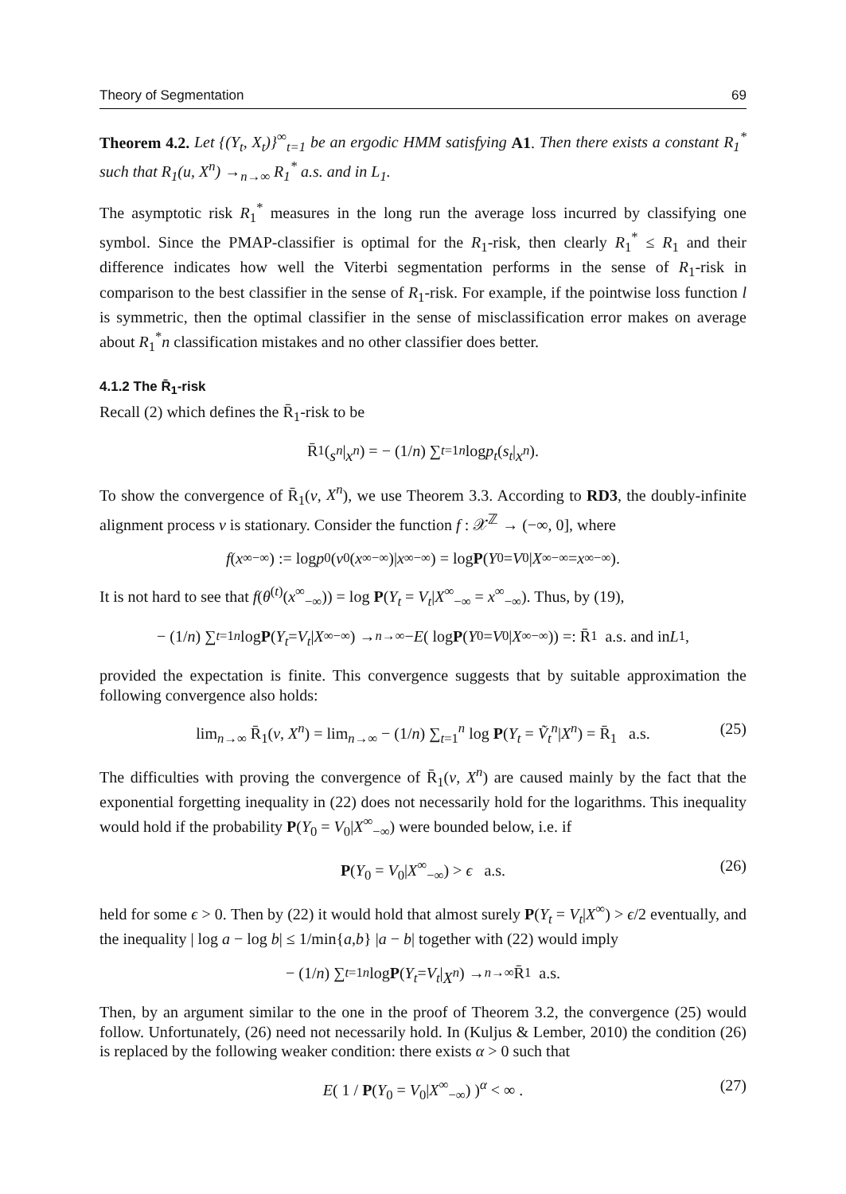Theory of Segmentation 69
Theorem 4.2. Let {(Y<sub>t</sub>, X<sub>t</sub>)}<sup>∞</sup><sub>t=1</sub> be an ergodic HMM satisfying A1. Then there exists a constant R<sub>1</sub><sup>*</sup> such that R<sub>1</sub>(u, X<sup>n</sup>) →<sub>n→∞</sub> R<sub>1</sub><sup>*</sup> a.s. and in L<sub>1</sub>.
The asymptotic risk R<sub>1</sub><sup>*</sup> measures in the long run the average loss incurred by classifying one symbol. Since the PMAP-classifier is optimal for the R<sub>1</sub>-risk, then clearly R<sub>1</sub><sup>*</sup> ≤ R<sub>1</sub> and their difference indicates how well the Viterbi segmentation performs in the sense of R<sub>1</sub>-risk in comparison to the best classifier in the sense of R<sub>1</sub>-risk. For example, if the pointwise loss function l is symmetric, then the optimal classifier in the sense of misclassification error makes on average about R<sub>1</sub><sup>*</sup>n classification mistakes and no other classifier does better.
4.1.2 The R̄<sub>1</sub>-risk
Recall (2) which defines the R̄<sub>1</sub>-risk to be
R̄<sub>1</sub>(s<sup>n</sup> | x<sup>n</sup>) = − (1/ n) ∑<sub>t=1</sub><sup>n</sup> log p<sub>t</sub> (s<sub>t</sub> | x<sup>n</sup>).
To show the convergence of R̄<sub>1</sub>(v, X<sup>n</sup>), we use Theorem 3.3. According to RD3, the doubly-infinite alignment process v is stationary. Consider the function f : 𝒳<sup>ℤ</sup> → (−∞, 0], where
f (x<sup>∞</sup><sub>−∞</sub>) := log p<sub>0</sub>(v<sub>0</sub>(x<sup>∞</sup><sub>−∞</sub>)| x<sup>∞</sup><sub>−∞</sub>) = log P (Y<sub>0</sub> = V<sub>0</sub>| X<sup>∞</sup><sub>−∞</sub> = x<sup>∞</sup><sub>−∞</sub>).
It is not hard to see that f(θ<sup>(t)</sup>(x<sup>∞</sup><sub>−∞</sub>)) = log P(Y<sub>t</sub> = V<sub>t</sub>|X<sup>∞</sup><sub>−∞</sub> = x<sup>∞</sup><sub>−∞</sub>). Thus, by (19),
− (1/ n) ∑<sub>t=1</sub><sup>n</sup> log P (Y<sub>t</sub> = V<sub>t</sub> | X<sup>∞</sup><sub>−∞</sub>) →<sub>n→∞</sub> − E ( log P (Y<sub>0</sub> = V<sub>0</sub>| X<sup>∞</sup><sub>−∞</sub>)) =: R̄<sub>1</sub> a.s. and in L<sub>1</sub>,
provided the expectation is finite. This convergence suggests that by suitable approximation the following convergence also holds:
lim<sub>n→∞</sub> R̄<sub>1</sub>(v, X<sup>n</sup>) = lim<sub>n→∞</sub> − (1/n) ∑<sub>t=1</sub><sup>n</sup> log P(Y<sub>t</sub> = Ṽ<sub>t</sub><sup>n</sup>|X<sup>n</sup>) = R̄<sub>1</sub> a.s. (25)
The difficulties with proving the convergence of R̄<sub>1</sub>(v, X<sup>n</sup>) are caused mainly by the fact that the exponential forgetting inequality in (22) does not necessarily hold for the logarithms. This inequality would hold if the probability P(Y<sub>0</sub> = V<sub>0</sub>|X<sup>∞</sup><sub>−∞</sub>) were bounded below, i.e. if
P(Y<sub>0</sub> = V<sub>0</sub>|X<sup>∞</sup><sub>−∞</sub>) > ϵ a.s. (26)
held for some ϵ > 0. Then by (22) it would hold that almost surely P(Y<sub>t</sub> = V<sub>t</sub>|X<sup>∞</sup>) > ϵ/2 eventually, and the inequality | log a − log b| ≤ 1/min{a,b} |a − b| together with (22) would imply
− (1/ n) ∑<sub>t=1</sub><sup>n</sup> log P (Y<sub>t</sub> = V<sub>t</sub> | X<sup>n</sup>) →<sub>n→∞</sub> R̄<sub>1</sub> a.s.
Then, by an argument similar to the one in the proof of Theorem 3.2, the convergence (25) would follow. Unfortunately, (26) need not necessarily hold. In (Kuljus & Lember, 2010) the condition (26) is replaced by the following weaker condition: there exists α > 0 such that
E( 1 / P(Y<sub>0</sub> = V<sub>0</sub>|X<sup>∞</sup><sub>−∞</sub>) )<sup>α</sup> < ∞ . (27)